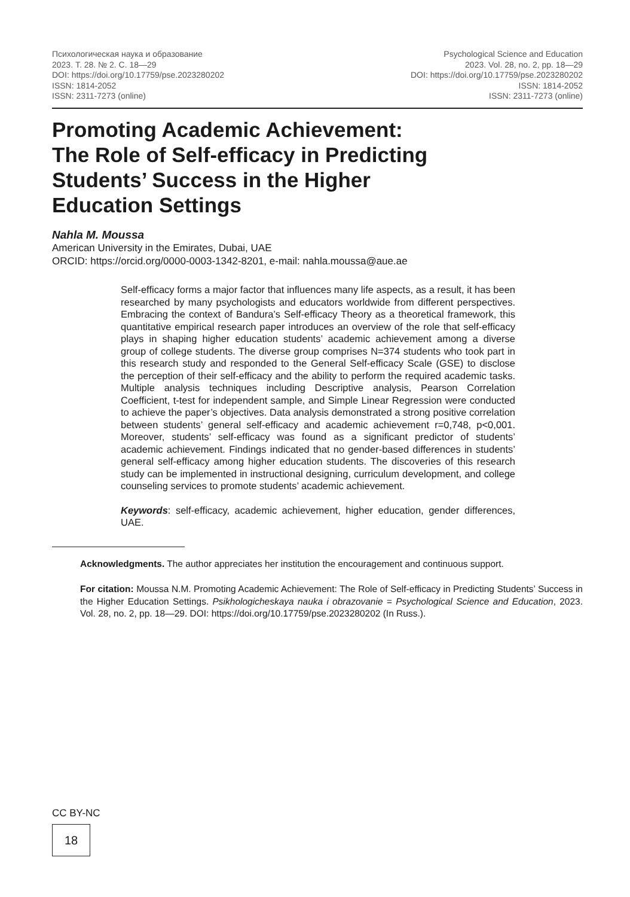Психологическая наука и образование
2023. Т. 28. № 2. С. 18—29
DOI: https://doi.org/10.17759/pse.2023280202
ISSN: 1814-2052
ISSN: 2311-7273 (online)
Psychological Science and Education
2023. Vol. 28, no. 2, pp. 18—29
DOI: https://doi.org/10.17759/pse.2023280202
ISSN: 1814-2052
ISSN: 2311-7273 (online)
Promoting Academic Achievement:
The Role of Self-efficacy in Predicting
Students’ Success in the Higher
Education Settings
Nahla M. Moussa
American University in the Emirates, Dubai, UAE
ORCID: https://orcid.org/0000-0003-1342-8201, e-mail: nahla.moussa@aue.ae
Self-efficacy forms a major factor that influences many life aspects, as a result, it has been researched by many psychologists and educators worldwide from different perspectives. Embracing the context of Bandura’s Self-efficacy Theory as a theoretical framework, this quantitative empirical research paper introduces an overview of the role that self-efficacy plays in shaping higher education students’ academic achievement among a diverse group of college students. The diverse group comprises N=374 students who took part in this research study and responded to the General Self-efficacy Scale (GSE) to disclose the perception of their self-efficacy and the ability to perform the required academic tasks. Multiple analysis techniques including Descriptive analysis, Pearson Correlation Coefficient, t-test for independent sample, and Simple Linear Regression were conducted to achieve the paper’s objectives. Data analysis demonstrated a strong positive correlation between students’ general self-efficacy and academic achievement r=0,748, p<0,001. Moreover, students’ self-efficacy was found as a significant predictor of students’ academic achievement. Findings indicated that no gender-based differences in students’ general self-efficacy among higher education students. The discoveries of this research study can be implemented in instructional designing, curriculum development, and college counseling services to promote students’ academic achievement.
Keywords: self-efficacy, academic achievement, higher education, gender differences, UAE.
Acknowledgments. The author appreciates her institution the encouragement and continuous support.
For citation: Moussa N.M. Promoting Academic Achievement: The Role of Self-efficacy in Predicting Students’ Success in the Higher Education Settings. Psikhologicheskaya nauka i obrazovanie = Psychological Science and Education, 2023. Vol. 28, no. 2, pp. 18—29. DOI: https://doi.org/10.17759/pse.2023280202 (In Russ.).
CC BY-NC
18